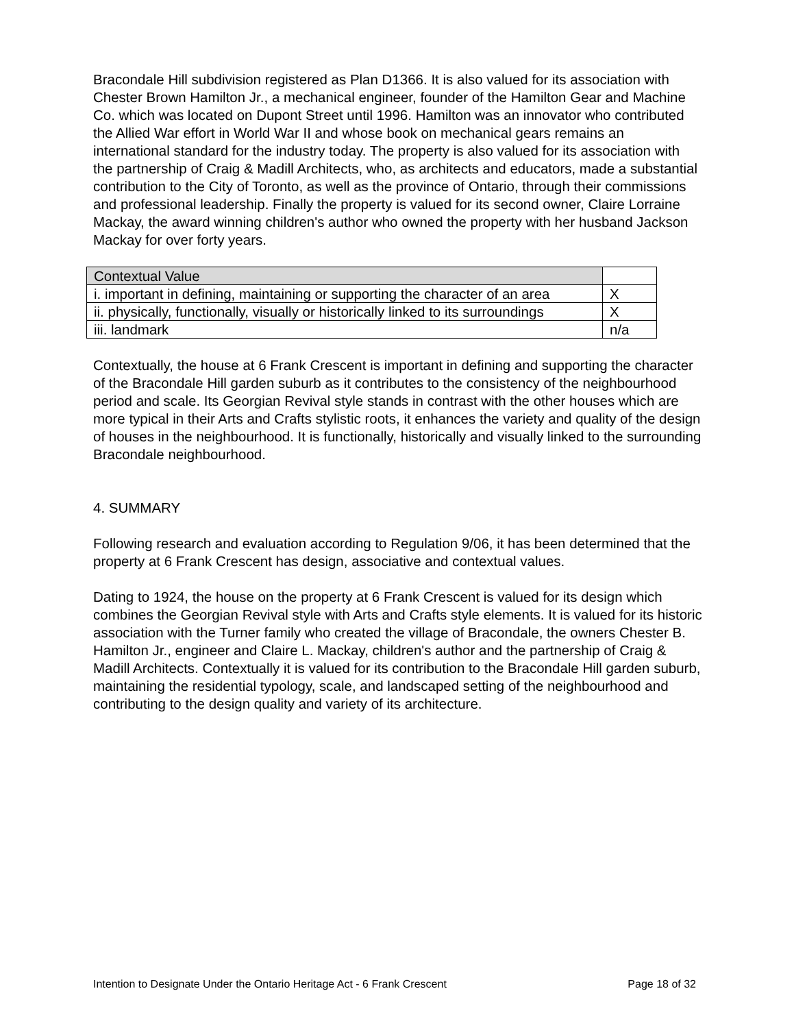Bracondale Hill subdivision registered as Plan D1366. It is also valued for its association with Chester Brown Hamilton Jr., a mechanical engineer, founder of the Hamilton Gear and Machine Co. which was located on Dupont Street until 1996. Hamilton was an innovator who contributed the Allied War effort in World War II and whose book on mechanical gears remains an international standard for the industry today. The property is also valued for its association with the partnership of Craig & Madill Architects, who, as architects and educators, made a substantial contribution to the City of Toronto, as well as the province of Ontario, through their commissions and professional leadership. Finally the property is valued for its second owner, Claire Lorraine Mackay, the award winning children's author who owned the property with her husband Jackson Mackay for over forty years.
| Contextual Value | |
| i. important in defining, maintaining or supporting the character of an area | X |
| ii. physically, functionally, visually or historically linked to its surroundings | X |
| iii. landmark | n/a |
Contextually, the house at 6 Frank Crescent is important in defining and supporting the character of the Bracondale Hill garden suburb as it contributes to the consistency of the neighbourhood period and scale. Its Georgian Revival style stands in contrast with the other houses which are more typical in their Arts and Crafts stylistic roots, it enhances the variety and quality of the design of houses in the neighbourhood. It is functionally, historically and visually linked to the surrounding Bracondale neighbourhood.
4. SUMMARY
Following research and evaluation according to Regulation 9/06, it has been determined that the property at 6 Frank Crescent has design, associative and contextual values.
Dating to 1924, the house on the property at 6 Frank Crescent is valued for its design which combines the Georgian Revival style with Arts and Crafts style elements. It is valued for its historic association with the Turner family who created the village of Bracondale, the owners Chester B. Hamilton Jr., engineer and Claire L. Mackay, children's author and the partnership of Craig & Madill Architects. Contextually it is valued for its contribution to the Bracondale Hill garden suburb, maintaining the residential typology, scale, and landscaped setting of the neighbourhood and contributing to the design quality and variety of its architecture.
Intention to Designate Under the Ontario Heritage Act - 6 Frank Crescent Page 18 of 32